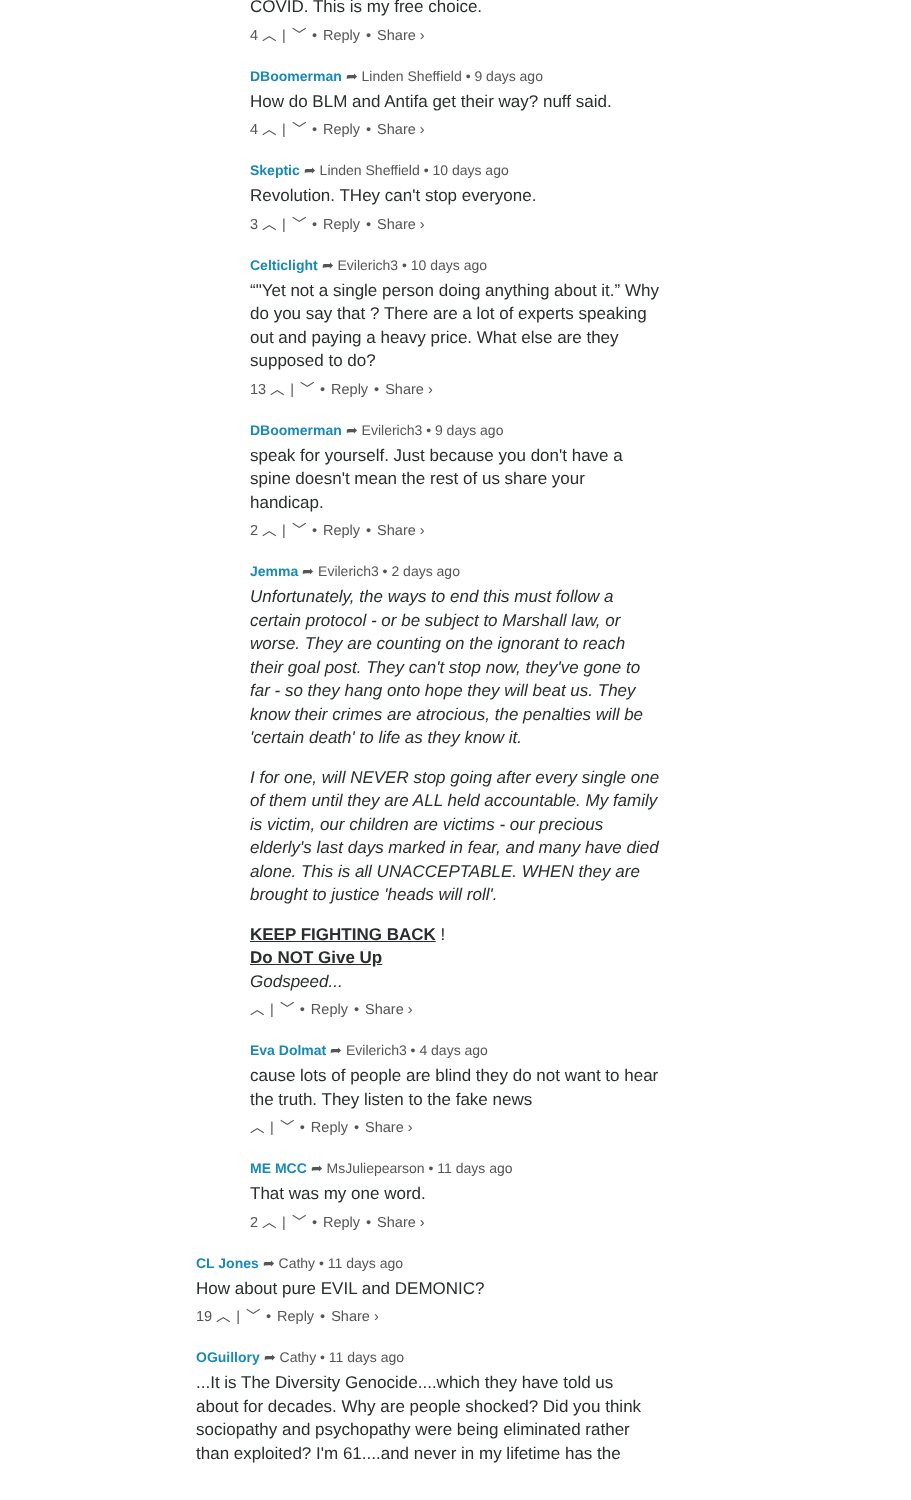COVID. This is my free choice.
4 ︿ | ﹀ • Reply • Share ›
DBoomerman ➦ Linden Sheffield • 9 days ago
How do BLM and Antifa get their way? nuff said.
4 ︿ | ﹀ • Reply • Share ›
Skeptic ➦ Linden Sheffield • 10 days ago
Revolution. THey can't stop everyone.
3 ︿ | ﹀ • Reply • Share ›
Celticlight ➦ Evilerich3 • 10 days ago
“"Yet not a single person doing anything about it.” Why do you say that ? There are a lot of experts speaking out and paying a heavy price. What else are they supposed to do?
13 ︿ | ﹀ • Reply • Share ›
DBoomerman ➦ Evilerich3 • 9 days ago
speak for yourself. Just because you don't have a spine doesn't mean the rest of us share your handicap.
2 ︿ | ﹀ • Reply • Share ›
Jemma ➦ Evilerich3 • 2 days ago
Unfortunately, the ways to end this must follow a certain protocol - or be subject to Marshall law, or worse. They are counting on the ignorant to reach their goal post. They can't stop now, they've gone to far - so they hang onto hope they will beat us. They know their crimes are atrocious, the penalties will be 'certain death' to life as they know it.
I for one, will NEVER stop going after every single one of them until they are ALL held accountable. My family is victim, our children are victims - our precious elderly's last days marked in fear, and many have died alone. This is all UNACCEPTABLE. WHEN they are brought to justice 'heads will roll'.
KEEP FIGHTING BACK !
Do NOT Give Up
Godspeed...
︿ | ﹀ • Reply • Share ›
Eva Dolmat ➦ Evilerich3 • 4 days ago
cause lots of people are blind they do not want to hear the truth. They listen to the fake news
︿ | ﹀ • Reply • Share ›
ME MCC ➦ MsJuliepearson • 11 days ago
That was my one word.
2 ︿ | ﹀ • Reply • Share ›
CL Jones ➦ Cathy • 11 days ago
How about pure EVIL and DEMONIC?
19 ︿ | ﹀ • Reply • Share ›
OGuillory ➦ Cathy • 11 days ago
...It is The Diversity Genocide....which they have told us about for decades. Why are people shocked? Did you think sociopathy and psychopathy were being eliminated rather than exploited? I'm 61....and never in my lifetime has the